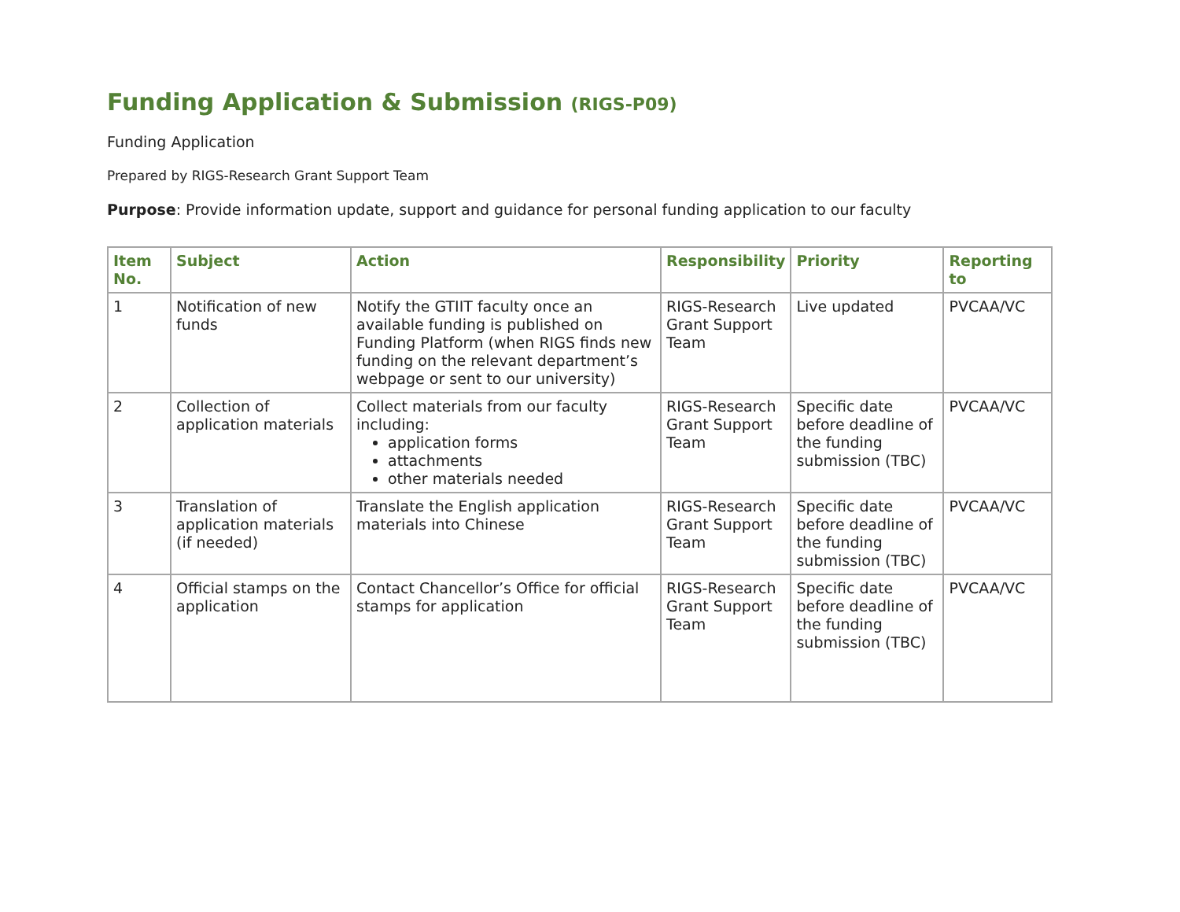Funding Application & Submission (RIGS-P09)
Funding Application
Prepared by RIGS-Research Grant Support Team
Purpose: Provide information update, support and guidance for personal funding application to our faculty
| Item No. | Subject | Action | Responsibility | Priority | Reporting to |
| --- | --- | --- | --- | --- | --- |
| 1 | Notification of new funds | Notify the GTIIT faculty once an available funding is published on Funding Platform (when RIGS finds new funding on the relevant department’s webpage or sent to our university) | RIGS-Research Grant Support Team | Live updated | PVCAA/VC |
| 2 | Collection of application materials | Collect materials from our faculty including: application forms attachments other materials needed | RIGS-Research Grant Support Team | Specific date before deadline of the funding submission (TBC) | PVCAA/VC |
| 3 | Translation of application materials (if needed) | Translate the English application materials into Chinese | RIGS-Research Grant Support Team | Specific date before deadline of the funding submission (TBC) | PVCAA/VC |
| 4 | Official stamps on the application | Contact Chancellor’s Office for official stamps for application | RIGS-Research Grant Support Team | Specific date before deadline of the funding submission (TBC) | PVCAA/VC |